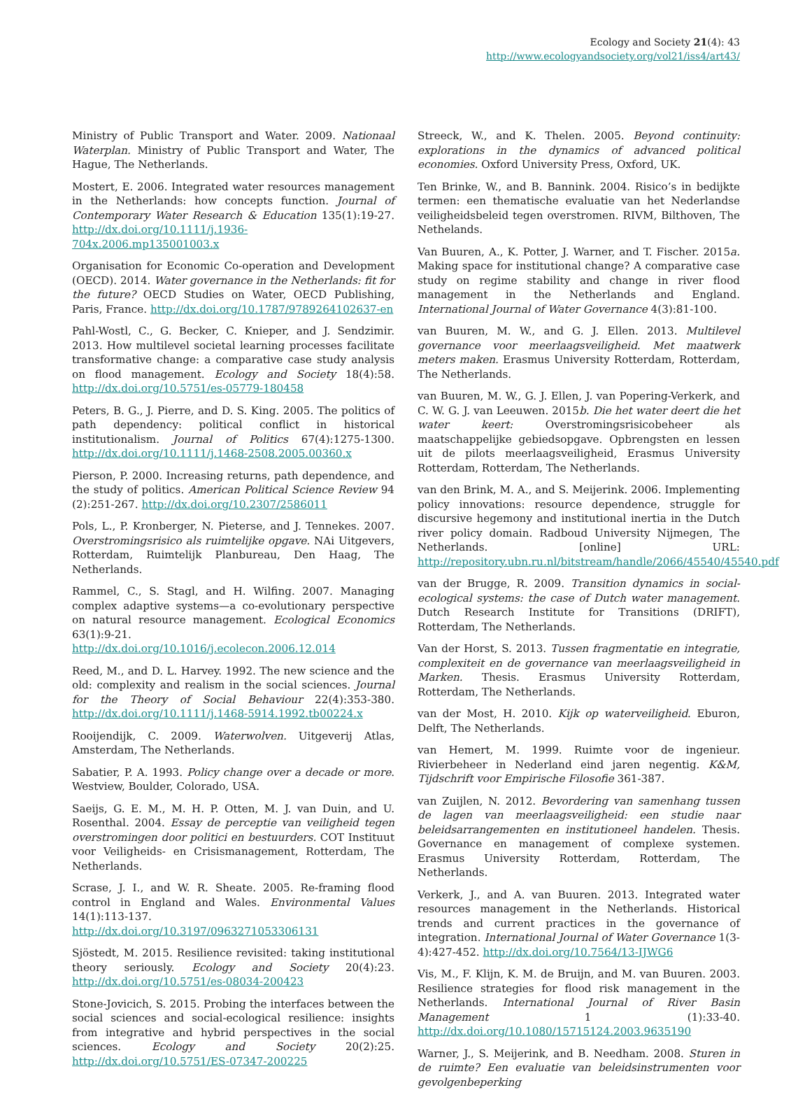Ecology and Society 21(4): 43
http://www.ecologyandsociety.org/vol21/iss4/art43/
Ministry of Public Transport and Water. 2009. Nationaal Waterplan. Ministry of Public Transport and Water, The Hague, The Netherlands.
Mostert, E. 2006. Integrated water resources management in the Netherlands: how concepts function. Journal of Contemporary Water Research & Education 135(1):19-27. http://dx.doi.org/10.1111/j.1936-704x.2006.mp135001003.x
Organisation for Economic Co-operation and Development (OECD). 2014. Water governance in the Netherlands: fit for the future? OECD Studies on Water, OECD Publishing, Paris, France. http://dx.doi.org/10.1787/9789264102637-en
Pahl-Wostl, C., G. Becker, C. Knieper, and J. Sendzimir. 2013. How multilevel societal learning processes facilitate transformative change: a comparative case study analysis on flood management. Ecology and Society 18(4):58. http://dx.doi.org/10.5751/es-05779-180458
Peters, B. G., J. Pierre, and D. S. King. 2005. The politics of path dependency: political conflict in historical institutionalism. Journal of Politics 67(4):1275-1300. http://dx.doi.org/10.1111/j.1468-2508.2005.00360.x
Pierson, P. 2000. Increasing returns, path dependence, and the study of politics. American Political Science Review 94 (2):251-267. http://dx.doi.org/10.2307/2586011
Pols, L., P. Kronberger, N. Pieterse, and J. Tennekes. 2007. Overstromingsrisico als ruimtelijke opgave. NAi Uitgevers, Rotterdam, Ruimtelijk Planbureau, Den Haag, The Netherlands.
Rammel, C., S. Stagl, and H. Wilfing. 2007. Managing complex adaptive systems—a co-evolutionary perspective on natural resource management. Ecological Economics 63(1):9-21. http://dx.doi.org/10.1016/j.ecolecon.2006.12.014
Reed, M., and D. L. Harvey. 1992. The new science and the old: complexity and realism in the social sciences. Journal for the Theory of Social Behaviour 22(4):353-380. http://dx.doi.org/10.1111/j.1468-5914.1992.tb00224.x
Rooijendijk, C. 2009. Waterwolven. Uitgeverij Atlas, Amsterdam, The Netherlands.
Sabatier, P. A. 1993. Policy change over a decade or more. Westview, Boulder, Colorado, USA.
Saeijs, G. E. M., M. H. P. Otten, M. J. van Duin, and U. Rosenthal. 2004. Essay de perceptie van veiligheid tegen overstromingen door politici en bestuurders. COT Instituut voor Veiligheids- en Crisismanagement, Rotterdam, The Netherlands.
Scrase, J. I., and W. R. Sheate. 2005. Re-framing flood control in England and Wales. Environmental Values 14(1):113-137. http://dx.doi.org/10.3197/0963271053306131
Sjöstedt, M. 2015. Resilience revisited: taking institutional theory seriously. Ecology and Society 20(4):23. http://dx.doi.org/10.5751/es-08034-200423
Stone-Jovicich, S. 2015. Probing the interfaces between the social sciences and social-ecological resilience: insights from integrative and hybrid perspectives in the social sciences. Ecology and Society 20(2):25. http://dx.doi.org/10.5751/ES-07347-200225
Streeck, W., and K. Thelen. 2005. Beyond continuity: explorations in the dynamics of advanced political economies. Oxford University Press, Oxford, UK.
Ten Brinke, W., and B. Bannink. 2004. Risico’s in bedijkte termen: een thematische evaluatie van het Nederlandse veiligheidsbeleid tegen overstromen. RIVM, Bilthoven, The Nethelands.
Van Buuren, A., K. Potter, J. Warner, and T. Fischer. 2015a. Making space for institutional change? A comparative case study on regime stability and change in river flood management in the Netherlands and England. International Journal of Water Governance 4(3):81-100.
van Buuren, M. W., and G. J. Ellen. 2013. Multilevel governance voor meerlaagsveiligheid. Met maatwerk meters maken. Erasmus University Rotterdam, Rotterdam, The Netherlands.
van Buuren, M. W., G. J. Ellen, J. van Popering-Verkerk, and C. W. G. J. van Leeuwen. 2015b. Die het water deert die het water keert: Overstromingsrisicobeheer als maatschappelijke gebiedsopgave. Opbrengsten en lessen uit de pilots meerlaagsveiligheid, Erasmus University Rotterdam, Rotterdam, The Netherlands.
van den Brink, M. A., and S. Meijerink. 2006. Implementing policy innovations: resource dependence, struggle for discursive hegemony and institutional inertia in the Dutch river policy domain. Radboud University Nijmegen, The Netherlands. [online] URL: http://repository.ubn.ru.nl/bitstream/handle/2066/45540/45540.pdf
van der Brugge, R. 2009. Transition dynamics in social-ecological systems: the case of Dutch water management. Dutch Research Institute for Transitions (DRIFT), Rotterdam, The Netherlands.
Van der Horst, S. 2013. Tussen fragmentatie en integratie, complexiteit en de governance van meerlaagsveiligheid in Marken. Thesis. Erasmus University Rotterdam, Rotterdam, The Netherlands.
van der Most, H. 2010. Kijk op waterveiligheid. Eburon, Delft, The Netherlands.
van Hemert, M. 1999. Ruimte voor de ingenieur. Rivierbeheer in Nederland eind jaren negentig. K&M, Tijdschrift voor Empirische Filosofie 361-387.
van Zuijlen, N. 2012. Bevordering van samenhang tussen de lagen van meerlaagsveiligheid: een studie naar beleidsarrangementen en institutioneel handelen. Thesis. Governance en management of complexe systemen. Erasmus University Rotterdam, Rotterdam, The Netherlands.
Verkerk, J., and A. van Buuren. 2013. Integrated water resources management in the Netherlands. Historical trends and current practices in the governance of integration. International Journal of Water Governance 1(3-4):427-452. http://dx.doi.org/10.7564/13-IJWG6
Vis, M., F. Klijn, K. M. de Bruijn, and M. van Buuren. 2003. Resilience strategies for flood risk management in the Netherlands. International Journal of River Basin Management 1 (1):33-40. http://dx.doi.org/10.1080/15715124.2003.9635190
Warner, J., S. Meijerink, and B. Needham. 2008. Sturen in de ruimte? Een evaluatie van beleidsinstrumenten voor gevolgenbeperking